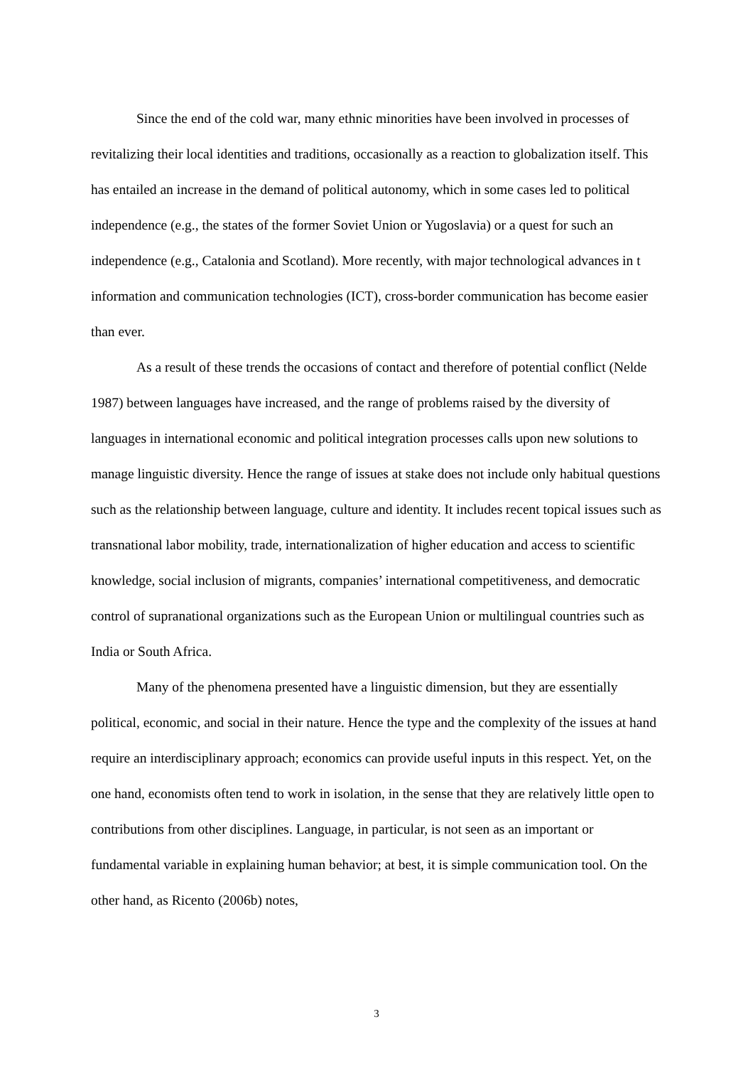Since the end of the cold war, many ethnic minorities have been involved in processes of revitalizing their local identities and traditions, occasionally as a reaction to globalization itself. This has entailed an increase in the demand of political autonomy, which in some cases led to political independence (e.g., the states of the former Soviet Union or Yugoslavia) or a quest for such an independence (e.g., Catalonia and Scotland). More recently, with major technological advances in t information and communication technologies (ICT), cross-border communication has become easier than ever.
As a result of these trends the occasions of contact and therefore of potential conflict (Nelde 1987) between languages have increased, and the range of problems raised by the diversity of languages in international economic and political integration processes calls upon new solutions to manage linguistic diversity. Hence the range of issues at stake does not include only habitual questions such as the relationship between language, culture and identity. It includes recent topical issues such as transnational labor mobility, trade, internationalization of higher education and access to scientific knowledge, social inclusion of migrants, companies’ international competitiveness, and democratic control of supranational organizations such as the European Union or multilingual countries such as India or South Africa.
Many of the phenomena presented have a linguistic dimension, but they are essentially political, economic, and social in their nature. Hence the type and the complexity of the issues at hand require an interdisciplinary approach; economics can provide useful inputs in this respect. Yet, on the one hand, economists often tend to work in isolation, in the sense that they are relatively little open to contributions from other disciplines. Language, in particular, is not seen as an important or fundamental variable in explaining human behavior; at best, it is simple communication tool. On the other hand, as Ricento (2006b) notes,
3